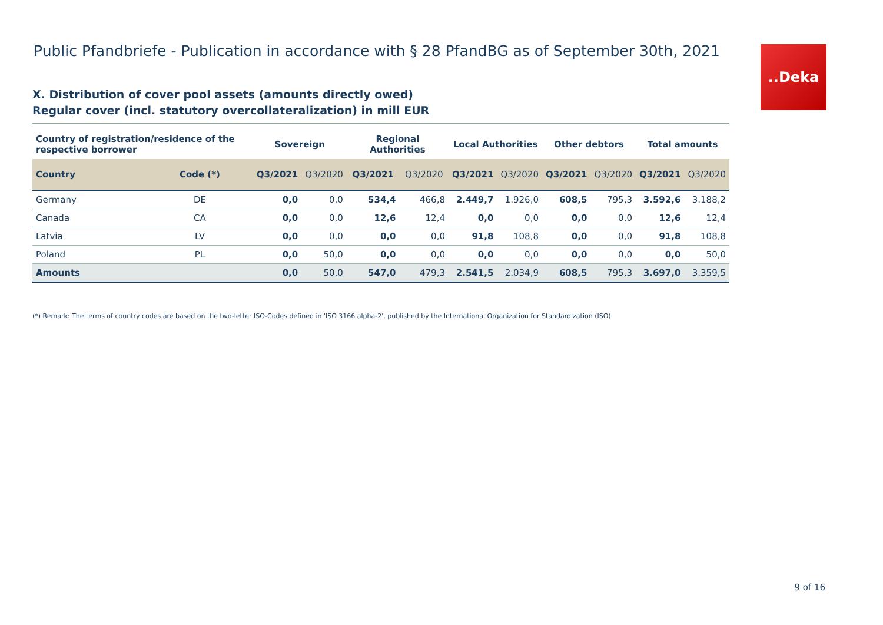..Deka
Public Pfandbriefe - Publication in accordance with § 28 PfandBG as of September 30th, 2021
X. Distribution of cover pool assets (amounts directly owed)
Regular cover (incl. statutory overcollateralization) in mill EUR
| Country of registration/residence of the respective borrower | | Sovereign | | Regional Authorities | | Local Authorities | | Other debtors | | Total amounts | |
| --- | --- | --- | --- | --- | --- | --- | --- | --- | --- | --- | --- |
| Country | Code (*) | Q3/2021 | Q3/2020 | Q3/2021 | Q3/2020 | Q3/2021 | Q3/2020 | Q3/2021 | Q3/2020 | Q3/2021 | Q3/2020 |
| Germany | DE | 0,0 | 0,0 | 534,4 | 466,8 | 2.449,7 | 1.926,0 | 608,5 | 795,3 | 3.592,6 | 3.188,2 |
| Canada | CA | 0,0 | 0,0 | 12,6 | 12,4 | 0,0 | 0,0 | 0,0 | 0,0 | 12,6 | 12,4 |
| Latvia | LV | 0,0 | 0,0 | 0,0 | 0,0 | 91,8 | 108,8 | 0,0 | 0,0 | 91,8 | 108,8 |
| Poland | PL | 0,0 | 50,0 | 0,0 | 0,0 | 0,0 | 0,0 | 0,0 | 0,0 | 0,0 | 50,0 |
| Amounts | | 0,0 | 50,0 | 547,0 | 479,3 | 2.541,5 | 2.034,9 | 608,5 | 795,3 | 3.697,0 | 3.359,5 |
(*) Remark: The terms of country codes are based on the two-letter ISO-Codes defined in 'ISO 3166 alpha-2', published by the International Organization for Standardization (ISO).
9 of 16